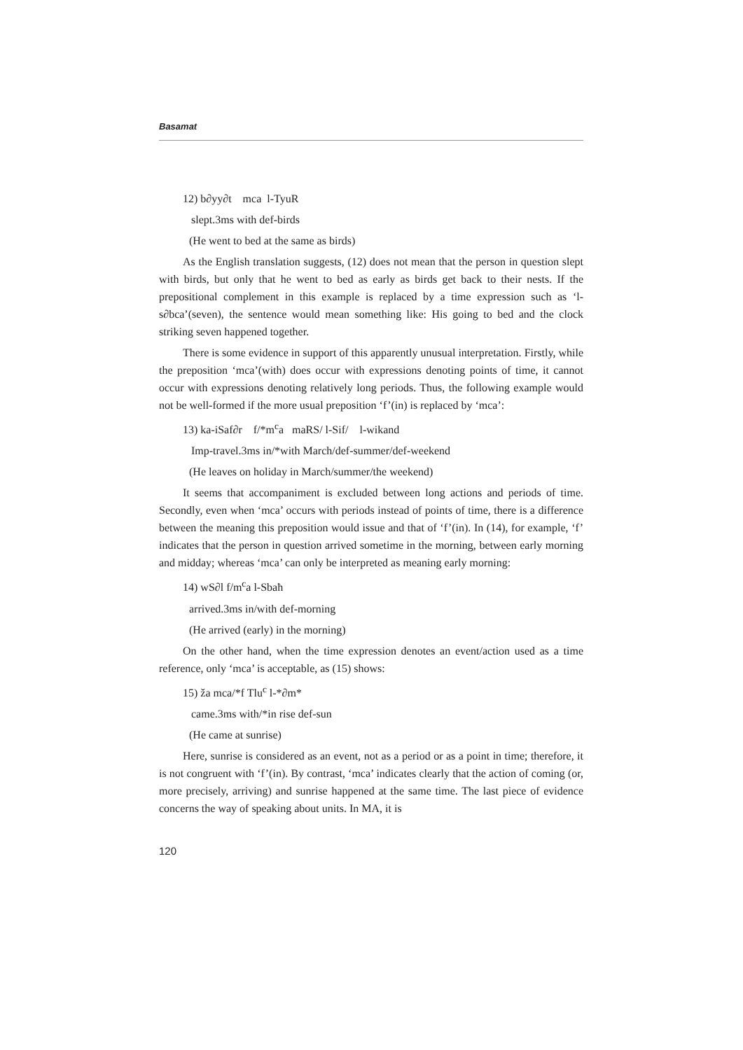Basamat
12) b∂yy∂t mca l-TyuR
slept.3ms with def-birds
(He went to bed at the same as birds)
As the English translation suggests, (12) does not mean that the person in question slept with birds, but only that he went to bed as early as birds get back to their nests. If the prepositional complement in this example is replaced by a time expression such as ‘l-s∂bca’(seven), the sentence would mean something like: His going to bed and the clock striking seven happened together.
There is some evidence in support of this apparently unusual interpretation. Firstly, while the preposition ‘mca’(with) does occur with expressions denoting points of time, it cannot occur with expressions denoting relatively long periods. Thus, the following example would not be well-formed if the more usual preposition ‘f’(in) is replaced by ‘mca’:
13) ka-iSaf∂r f/*m<sup>c</sup>a maRS/ l-Sif/ l-wikand
Imp-travel.3ms in/*with March/def-summer/def-weekend
(He leaves on holiday in March/summer/the weekend)
It seems that accompaniment is excluded between long actions and periods of time. Secondly, even when ‘mca’ occurs with periods instead of points of time, there is a difference between the meaning this preposition would issue and that of ‘f’(in). In (14), for example, ‘f’ indicates that the person in question arrived sometime in the morning, between early morning and midday; whereas ‘mca’ can only be interpreted as meaning early morning:
14) wS∂l f/m<sup>c</sup>a l-Sbaħ
arrived.3ms in/with def-morning
(He arrived (early) in the morning)
On the other hand, when the time expression denotes an event/action used as a time reference, only ‘mca’ is acceptable, as (15) shows:
15) ža mca/*f Tlu<sup>c</sup> l-*∂m*
came.3ms with/*in rise def-sun
(He came at sunrise)
Here, sunrise is considered as an event, not as a period or as a point in time; therefore, it is not congruent with ‘f’(in). By contrast, ‘mca’ indicates clearly that the action of coming (or, more precisely, arriving) and sunrise happened at the same time. The last piece of evidence concerns the way of speaking about units. In MA, it is
120